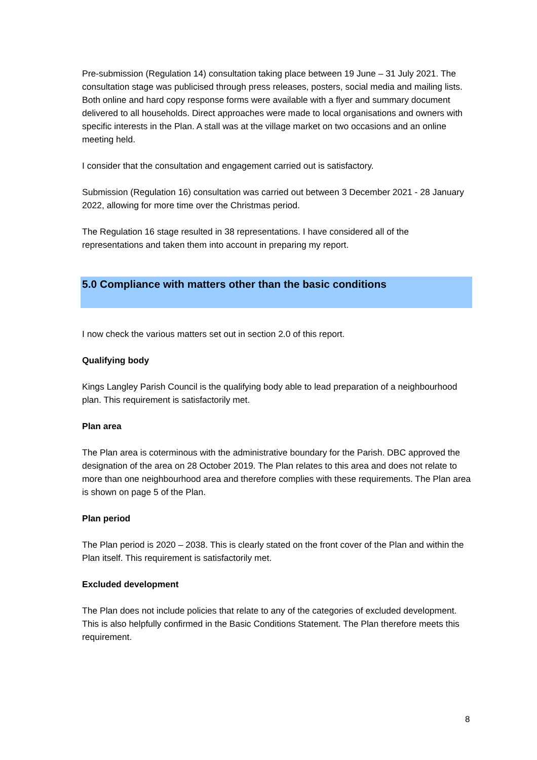Pre-submission (Regulation 14) consultation taking place between 19 June – 31 July 2021. The consultation stage was publicised through press releases, posters, social media and mailing lists. Both online and hard copy response forms were available with a flyer and summary document delivered to all households. Direct approaches were made to local organisations and owners with specific interests in the Plan. A stall was at the village market on two occasions and an online meeting held.
I consider that the consultation and engagement carried out is satisfactory.
Submission (Regulation 16) consultation was carried out between 3 December 2021 - 28 January 2022, allowing for more time over the Christmas period.
The Regulation 16 stage resulted in 38 representations. I have considered all of the representations and taken them into account in preparing my report.
5.0 Compliance with matters other than the basic conditions
I now check the various matters set out in section 2.0 of this report.
Qualifying body
Kings Langley Parish Council is the qualifying body able to lead preparation of a neighbourhood plan. This requirement is satisfactorily met.
Plan area
The Plan area is coterminous with the administrative boundary for the Parish. DBC approved the designation of the area on 28 October 2019. The Plan relates to this area and does not relate to more than one neighbourhood area and therefore complies with these requirements. The Plan area is shown on page 5 of the Plan.
Plan period
The Plan period is 2020 – 2038. This is clearly stated on the front cover of the Plan and within the Plan itself. This requirement is satisfactorily met.
Excluded development
The Plan does not include policies that relate to any of the categories of excluded development. This is also helpfully confirmed in the Basic Conditions Statement. The Plan therefore meets this requirement.
8